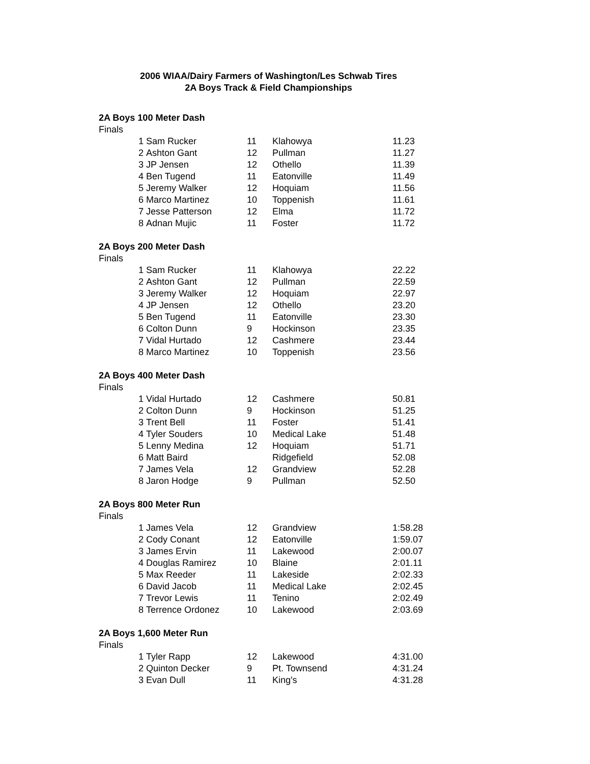2006 WIAA/Dairy Farmers of Washington/Les Schwab Tires
2A Boys Track & Field Championships
2A Boys 100 Meter Dash
Finals
| 1 | Sam Rucker | 11 | Klahowya | 11.23 |
| 2 | Ashton Gant | 12 | Pullman | 11.27 |
| 3 | JP Jensen | 12 | Othello | 11.39 |
| 4 | Ben Tugend | 11 | Eatonville | 11.49 |
| 5 | Jeremy Walker | 12 | Hoquiam | 11.56 |
| 6 | Marco Martinez | 10 | Toppenish | 11.61 |
| 7 | Jesse Patterson | 12 | Elma | 11.72 |
| 8 | Adnan Mujic | 11 | Foster | 11.72 |
2A Boys 200 Meter Dash
Finals
| 1 | Sam Rucker | 11 | Klahowya | 22.22 |
| 2 | Ashton Gant | 12 | Pullman | 22.59 |
| 3 | Jeremy Walker | 12 | Hoquiam | 22.97 |
| 4 | JP Jensen | 12 | Othello | 23.20 |
| 5 | Ben Tugend | 11 | Eatonville | 23.30 |
| 6 | Colton Dunn | 9 | Hockinson | 23.35 |
| 7 | Vidal Hurtado | 12 | Cashmere | 23.44 |
| 8 | Marco Martinez | 10 | Toppenish | 23.56 |
2A Boys 400 Meter Dash
Finals
| 1 | Vidal Hurtado | 12 | Cashmere | 50.81 |
| 2 | Colton Dunn | 9 | Hockinson | 51.25 |
| 3 | Trent Bell | 11 | Foster | 51.41 |
| 4 | Tyler Souders | 10 | Medical Lake | 51.48 |
| 5 | Lenny Medina | 12 | Hoquiam | 51.71 |
| 6 | Matt Baird | | Ridgefield | 52.08 |
| 7 | James Vela | 12 | Grandview | 52.28 |
| 8 | Jaron Hodge | 9 | Pullman | 52.50 |
2A Boys 800 Meter Run
Finals
| 1 | James Vela | 12 | Grandview | 1:58.28 |
| 2 | Cody Conant | 12 | Eatonville | 1:59.07 |
| 3 | James Ervin | 11 | Lakewood | 2:00.07 |
| 4 | Douglas Ramirez | 10 | Blaine | 2:01.11 |
| 5 | Max Reeder | 11 | Lakeside | 2:02.33 |
| 6 | David Jacob | 11 | Medical Lake | 2:02.45 |
| 7 | Trevor Lewis | 11 | Tenino | 2:02.49 |
| 8 | Terrence Ordonez | 10 | Lakewood | 2:03.69 |
2A Boys 1,600 Meter Run
Finals
| 1 | Tyler Rapp | 12 | Lakewood | 4:31.00 |
| 2 | Quinton Decker | 9 | Pt. Townsend | 4:31.24 |
| 3 | Evan Dull | 11 | King's | 4:31.28 |